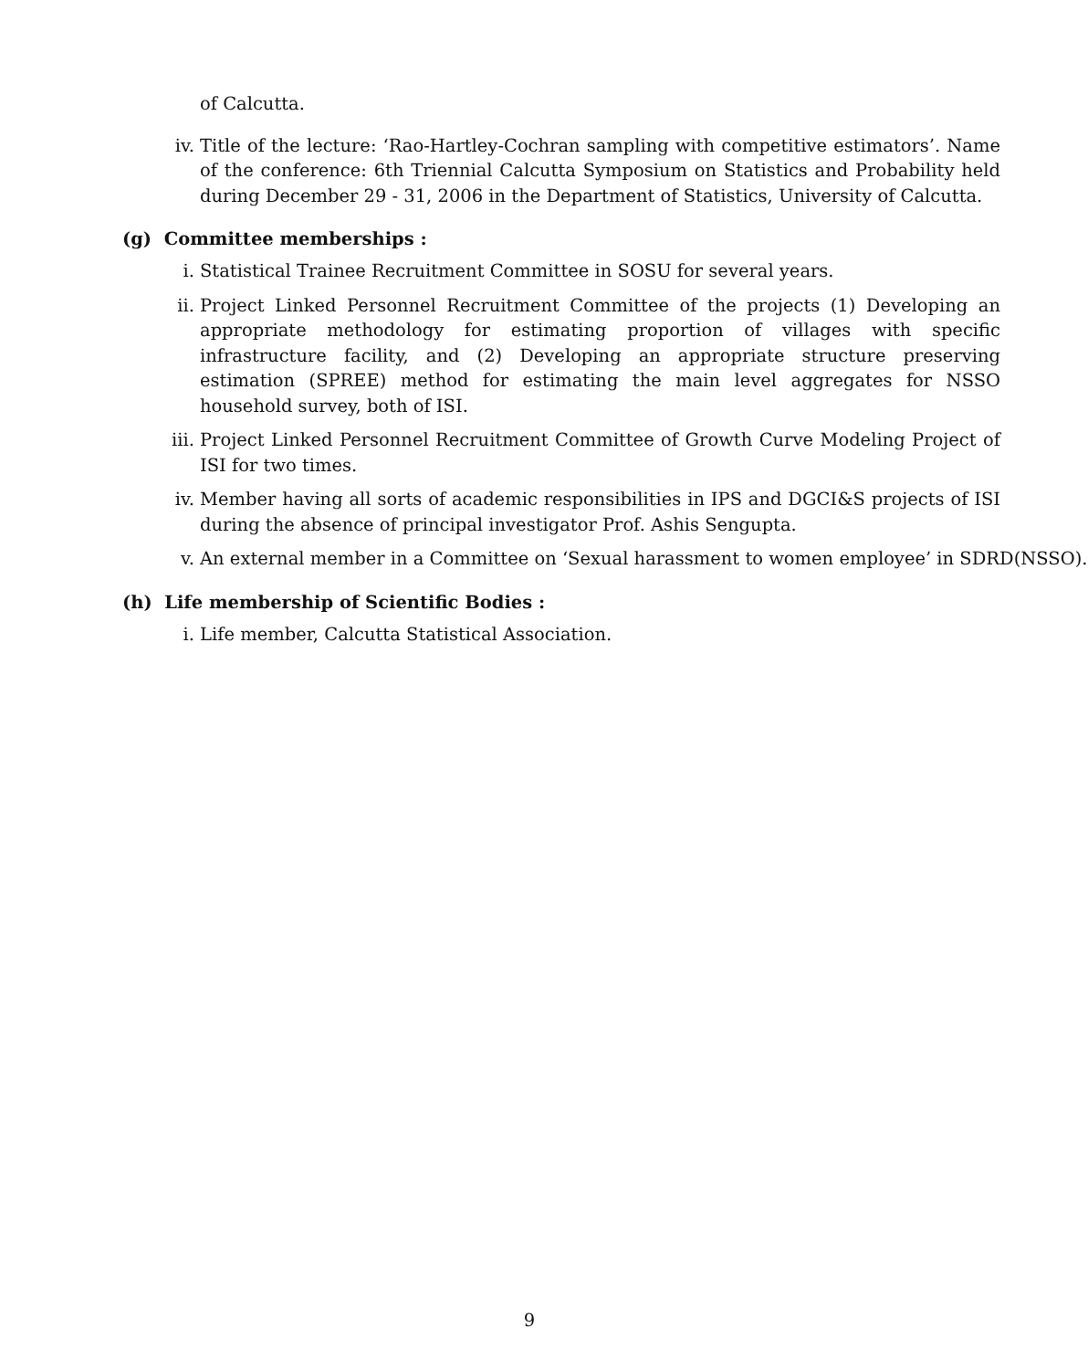of Calcutta.
iv. Title of the lecture: ‘Rao-Hartley-Cochran sampling with competitive estimators’. Name of the conference: 6th Triennial Calcutta Symposium on Statistics and Probability held during December 29 - 31, 2006 in the Department of Statistics, University of Calcutta.
(g) Committee memberships :
i. Statistical Trainee Recruitment Committee in SOSU for several years.
ii. Project Linked Personnel Recruitment Committee of the projects (1) Developing an appropriate methodology for estimating proportion of villages with specific infrastructure facility, and (2) Developing an appropriate structure preserving estimation (SPREE) method for estimating the main level aggregates for NSSO household survey, both of ISI.
iii. Project Linked Personnel Recruitment Committee of Growth Curve Modeling Project of ISI for two times.
iv. Member having all sorts of academic responsibilities in IPS and DGCI&S projects of ISI during the absence of principal investigator Prof. Ashis Sengupta.
v. An external member in a Committee on ‘Sexual harassment to women employee’ in SDRD(NSSO).
(h) Life membership of Scientific Bodies :
i. Life member, Calcutta Statistical Association.
9